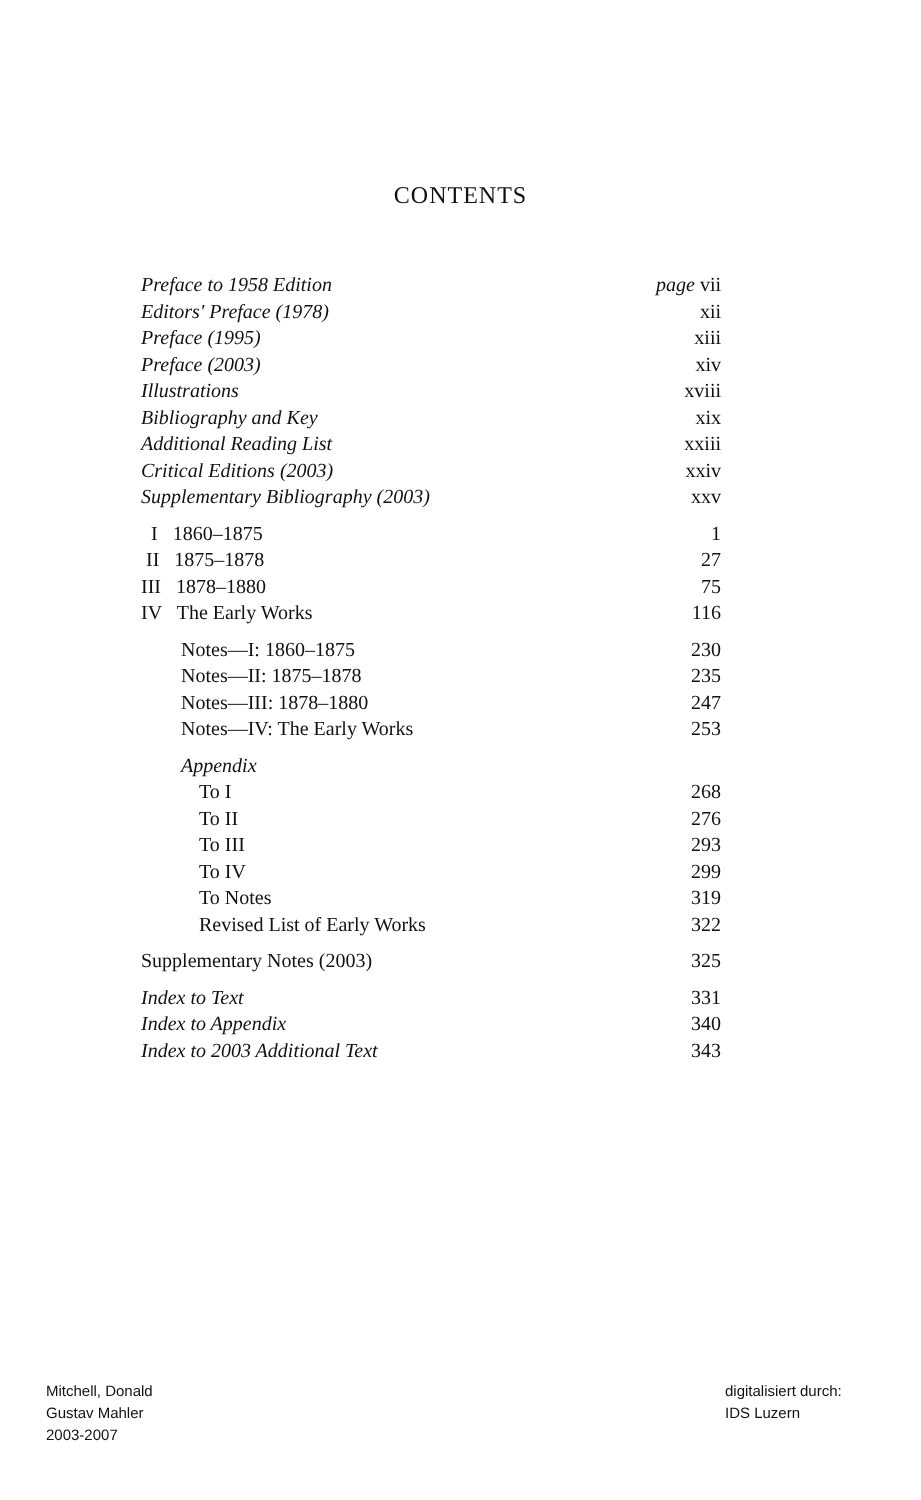CONTENTS
Preface to 1958 Edition page vii
Editors' Preface (1978) xii
Preface (1995) xiii
Preface (2003) xiv
Illustrations xviii
Bibliography and Key xix
Additional Reading List xxiii
Critical Editions (2003) xxiv
Supplementary Bibliography (2003) xxv
I 1860–1875 1
II 1875–1878 27
III 1878–1880 75
IV The Early Works 116
Notes—I: 1860–1875 230
Notes—II: 1875–1878 235
Notes—III: 1878–1880 247
Notes—IV: The Early Works 253
Appendix
To I 268
To II 276
To III 293
To IV 299
To Notes 319
Revised List of Early Works 322
Supplementary Notes (2003) 325
Index to Text 331
Index to Appendix 340
Index to 2003 Additional Text 343
Mitchell, Donald
Gustav Mahler
2003-2007
digitalisiert durch:
IDS Luzern